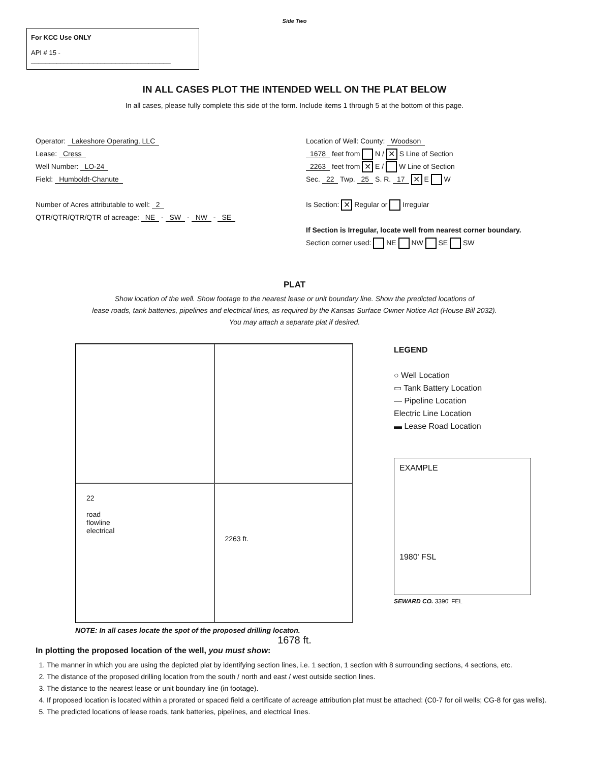Side Two
For KCC Use ONLY
API # 15 - ______________________________________
IN ALL CASES PLOT THE INTENDED WELL ON THE PLAT BELOW
In all cases, please fully complete this side of the form. Include items 1 through 5 at the bottom of this page.
Operator: Lakeshore Operating, LLC
Lease: Cress
Well Number: LO-24
Field: Humboldt-Chanute
Number of Acres attributable to well: 2
QTR/QTR/QTR/QTR of acreage: NE - SW - NW - SE
Location of Well: County: Woodson
1678 feet from N / ✕ S Line of Section
2263 feet from ✕ E / W Line of Section
Sec. 22 Twp. 25 S. R. 17 ✕ E W
Is Section: ✕ Regular or Irregular
If Section is Irregular, locate well from nearest corner boundary.
Section corner used: NE NW SE SW
PLAT
Show location of the well. Show footage to the nearest lease or unit boundary line. Show the predicted locations of
lease roads, tank batteries, pipelines and electrical lines, as required by the Kansas Surface Owner Notice Act (House Bill 2032).
You may attach a separate plat if desired.
22
road
flowline
electrical
2263 ft.
LEGEND
○ Well Location
▭ Tank Battery Location
― Pipeline Location
Electric Line Location
▬ Lease Road Location
EXAMPLE
1980' FSL
SEWARD CO. 3390' FEL
NOTE: In all cases locate the spot of the proposed drilling locaton.
1678 ft.
In plotting the proposed location of the well, you must show:
1. The manner in which you are using the depicted plat by identifying section lines, i.e. 1 section, 1 section with 8 surrounding sections, 4 sections, etc.
2. The distance of the proposed drilling location from the south / north and east / west outside section lines.
3. The distance to the nearest lease or unit boundary line (in footage).
4. If proposed location is located within a prorated or spaced field a certificate of acreage attribution plat must be attached: (C0-7 for oil wells; CG-8 for gas wells).
5. The predicted locations of lease roads, tank batteries, pipelines, and electrical lines.